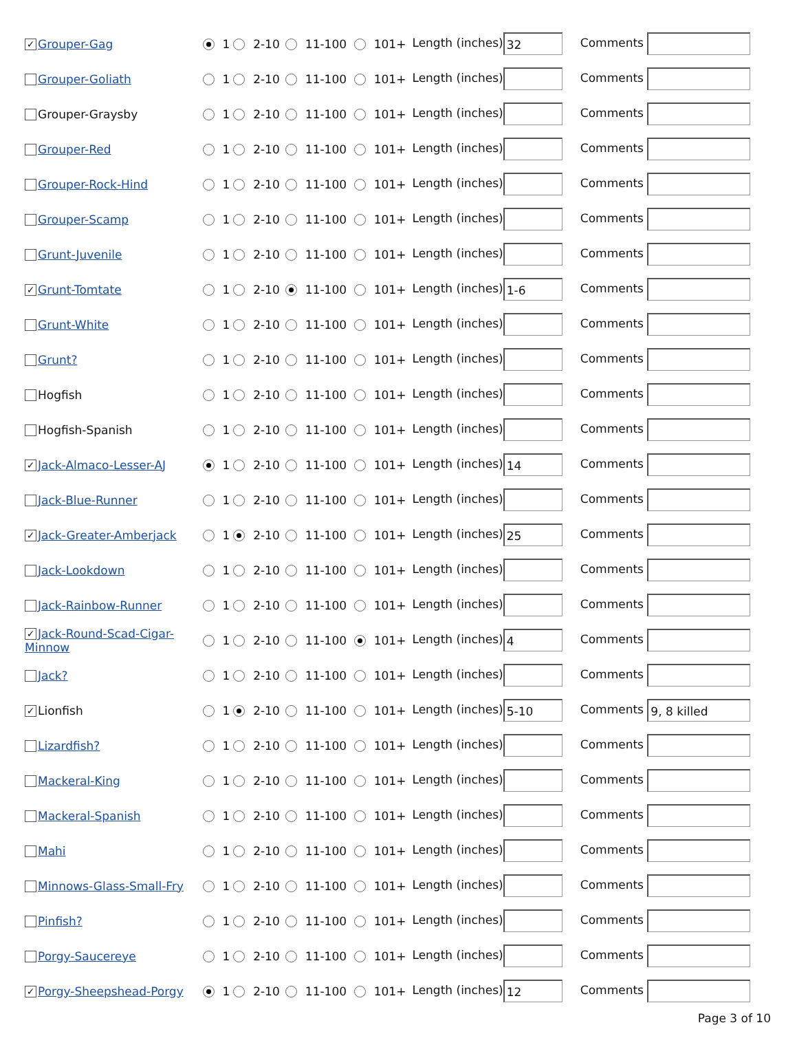| ✓ Grouper-Gag | 1 | 2-10 | 11-100 | 101+ | Length (inches) 32 | Comments |
| Grouper-Goliath | 1 | 2-10 | 11-100 | 101+ | Length (inches) | Comments |
| Grouper-Graysby | 1 | 2-10 | 11-100 | 101+ | Length (inches) | Comments |
| Grouper-Red | 1 | 2-10 | 11-100 | 101+ | Length (inches) | Comments |
| Grouper-Rock-Hind | 1 | 2-10 | 11-100 | 101+ | Length (inches) | Comments |
| Grouper-Scamp | 1 | 2-10 | 11-100 | 101+ | Length (inches) | Comments |
| Grunt-Juvenile | 1 | 2-10 | 11-100 | 101+ | Length (inches) | Comments |
| ✓ Grunt-Tomtate | 1 | 2-10 | 11-100 | 101+ | Length (inches) 1-6 | Comments |
| Grunt-White | 1 | 2-10 | 11-100 | 101+ | Length (inches) | Comments |
| Grunt? | 1 | 2-10 | 11-100 | 101+ | Length (inches) | Comments |
| Hogfish | 1 | 2-10 | 11-100 | 101+ | Length (inches) | Comments |
| Hogfish-Spanish | 1 | 2-10 | 11-100 | 101+ | Length (inches) | Comments |
| ✓ Jack-Almaco-Lesser-AJ | 1 | 2-10 | 11-100 | 101+ | Length (inches) 14 | Comments |
| Jack-Blue-Runner | 1 | 2-10 | 11-100 | 101+ | Length (inches) | Comments |
| ✓ Jack-Greater-Amberjack | 1 | 2-10 | 11-100 | 101+ | Length (inches) 25 | Comments |
| Jack-Lookdown | 1 | 2-10 | 11-100 | 101+ | Length (inches) | Comments |
| Jack-Rainbow-Runner | 1 | 2-10 | 11-100 | 101+ | Length (inches) | Comments |
| ✓ Jack-Round-Scad-Cigar- Minnow | 1 | 2-10 | 11-100 | 101+ | Length (inches) 4 | Comments |
| Jack? | 1 | 2-10 | 11-100 | 101+ | Length (inches) | Comments |
| ✓ Lionfish | 1 | 2-10 | 11-100 | 101+ | Length (inches) 5-10 | Comments 9, 8 killed |
| Lizardfish? | 1 | 2-10 | 11-100 | 101+ | Length (inches) | Comments |
| Mackeral-King | 1 | 2-10 | 11-100 | 101+ | Length (inches) | Comments |
| Mackeral-Spanish | 1 | 2-10 | 11-100 | 101+ | Length (inches) | Comments |
| Mahi | 1 | 2-10 | 11-100 | 101+ | Length (inches) | Comments |
| Minnows-Glass-Small-Fry | 1 | 2-10 | 11-100 | 101+ | Length (inches) | Comments |
| Pinfish? | 1 | 2-10 | 11-100 | 101+ | Length (inches) | Comments |
| Porgy-Saucereye | 1 | 2-10 | 11-100 | 101+ | Length (inches) | Comments |
| ✓ Porgy-Sheepshead-Porgy | 1 | 2-10 | 11-100 | 101+ | Length (inches) 12 | Comments |
Page 3 of 10